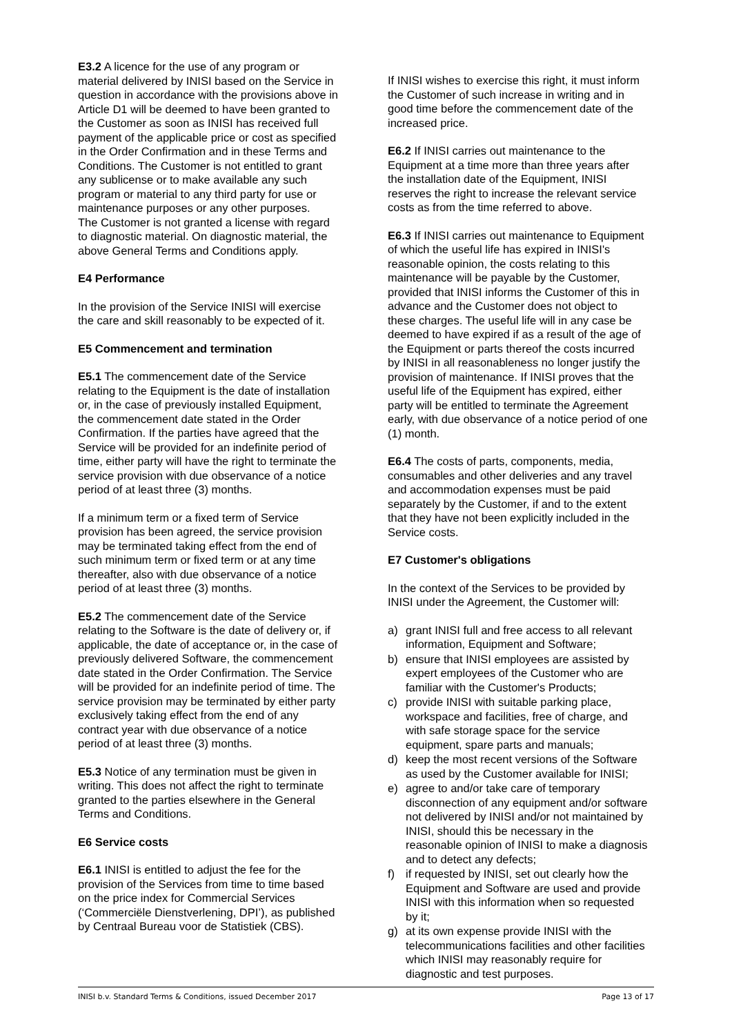E3.2 A licence for the use of any program or material delivered by INISI based on the Service in question in accordance with the provisions above in Article D1 will be deemed to have been granted to the Customer as soon as INISI has received full payment of the applicable price or cost as specified in the Order Confirmation and in these Terms and Conditions. The Customer is not entitled to grant any sublicense or to make available any such program or material to any third party for use or maintenance purposes or any other purposes.
The Customer is not granted a license with regard to diagnostic material. On diagnostic material, the above General Terms and Conditions apply.
E4 Performance
In the provision of the Service INISI will exercise the care and skill reasonably to be expected of it.
E5 Commencement and termination
E5.1 The commencement date of the Service relating to the Equipment is the date of installation or, in the case of previously installed Equipment, the commencement date stated in the Order Confirmation. If the parties have agreed that the Service will be provided for an indefinite period of time, either party will have the right to terminate the service provision with due observance of a notice period of at least three (3) months.
If a minimum term or a fixed term of Service provision has been agreed, the service provision may be terminated taking effect from the end of such minimum term or fixed term or at any time thereafter, also with due observance of a notice period of at least three (3) months.
E5.2 The commencement date of the Service relating to the Software is the date of delivery or, if applicable, the date of acceptance or, in the case of previously delivered Software, the commencement date stated in the Order Confirmation. The Service will be provided for an indefinite period of time. The service provision may be terminated by either party exclusively taking effect from the end of any contract year with due observance of a notice period of at least three (3) months.
E5.3 Notice of any termination must be given in writing. This does not affect the right to terminate granted to the parties elsewhere in the General Terms and Conditions.
E6 Service costs
E6.1 INISI is entitled to adjust the fee for the provision of the Services from time to time based on the price index for Commercial Services (‘Commerciële Dienstverlening, DPI’), as published by Centraal Bureau voor de Statistiek (CBS).
If INISI wishes to exercise this right, it must inform the Customer of such increase in writing and in good time before the commencement date of the increased price.
E6.2 If INISI carries out maintenance to the Equipment at a time more than three years after the installation date of the Equipment, INISI reserves the right to increase the relevant service costs as from the time referred to above.
E6.3 If INISI carries out maintenance to Equipment of which the useful life has expired in INISI's reasonable opinion, the costs relating to this maintenance will be payable by the Customer, provided that INISI informs the Customer of this in advance and the Customer does not object to these charges. The useful life will in any case be deemed to have expired if as a result of the age of the Equipment or parts thereof the costs incurred by INISI in all reasonableness no longer justify the provision of maintenance. If INISI proves that the useful life of the Equipment has expired, either party will be entitled to terminate the Agreement early, with due observance of a notice period of one (1) month.
E6.4 The costs of parts, components, media, consumables and other deliveries and any travel and accommodation expenses must be paid separately by the Customer, if and to the extent that they have not been explicitly included in the Service costs.
E7 Customer's obligations
In the context of the Services to be provided by INISI under the Agreement, the Customer will:
a) grant INISI full and free access to all relevant information, Equipment and Software;
b) ensure that INISI employees are assisted by expert employees of the Customer who are familiar with the Customer's Products;
c) provide INISI with suitable parking place, workspace and facilities, free of charge, and with safe storage space for the service equipment, spare parts and manuals;
d) keep the most recent versions of the Software as used by the Customer available for INISI;
e) agree to and/or take care of temporary disconnection of any equipment and/or software not delivered by INISI and/or not maintained by INISI, should this be necessary in the reasonable opinion of INISI to make a diagnosis and to detect any defects;
f) if requested by INISI, set out clearly how the Equipment and Software are used and provide INISI with this information when so requested by it;
g) at its own expense provide INISI with the telecommunications facilities and other facilities which INISI may reasonably require for diagnostic and test purposes.
INISI b.v. Standard Terms & Conditions, issued December 2017 Page 13 of 17